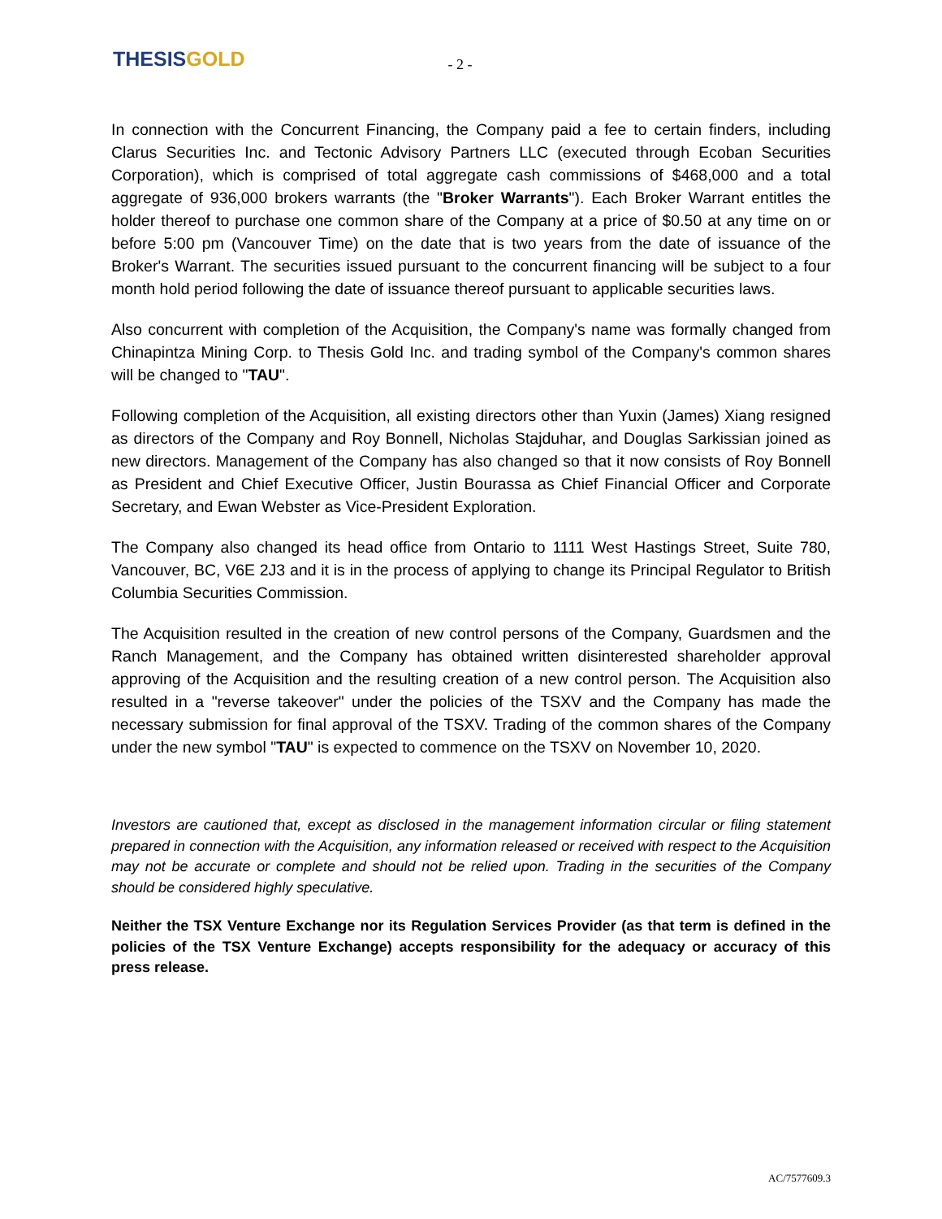THESIS GOLD
- 2 -
In connection with the Concurrent Financing, the Company paid a fee to certain finders, including Clarus Securities Inc. and Tectonic Advisory Partners LLC (executed through Ecoban Securities Corporation), which is comprised of total aggregate cash commissions of $468,000 and a total aggregate of 936,000 brokers warrants (the "Broker Warrants"). Each Broker Warrant entitles the holder thereof to purchase one common share of the Company at a price of $0.50 at any time on or before 5:00 pm (Vancouver Time) on the date that is two years from the date of issuance of the Broker's Warrant. The securities issued pursuant to the concurrent financing will be subject to a four month hold period following the date of issuance thereof pursuant to applicable securities laws.
Also concurrent with completion of the Acquisition, the Company's name was formally changed from Chinapintza Mining Corp. to Thesis Gold Inc. and trading symbol of the Company's common shares will be changed to "TAU".
Following completion of the Acquisition, all existing directors other than Yuxin (James) Xiang resigned as directors of the Company and Roy Bonnell, Nicholas Stajduhar, and Douglas Sarkissian joined as new directors. Management of the Company has also changed so that it now consists of Roy Bonnell as President and Chief Executive Officer, Justin Bourassa as Chief Financial Officer and Corporate Secretary, and Ewan Webster as Vice-President Exploration.
The Company also changed its head office from Ontario to 1111 West Hastings Street, Suite 780, Vancouver, BC, V6E 2J3 and it is in the process of applying to change its Principal Regulator to British Columbia Securities Commission.
The Acquisition resulted in the creation of new control persons of the Company, Guardsmen and the Ranch Management, and the Company has obtained written disinterested shareholder approval approving of the Acquisition and the resulting creation of a new control person. The Acquisition also resulted in a "reverse takeover" under the policies of the TSXV and the Company has made the necessary submission for final approval of the TSXV. Trading of the common shares of the Company under the new symbol "TAU" is expected to commence on the TSXV on November 10, 2020.
Investors are cautioned that, except as disclosed in the management information circular or filing statement prepared in connection with the Acquisition, any information released or received with respect to the Acquisition may not be accurate or complete and should not be relied upon. Trading in the securities of the Company should be considered highly speculative.
Neither the TSX Venture Exchange nor its Regulation Services Provider (as that term is defined in the policies of the TSX Venture Exchange) accepts responsibility for the adequacy or accuracy of this press release.
AC/7577609.3